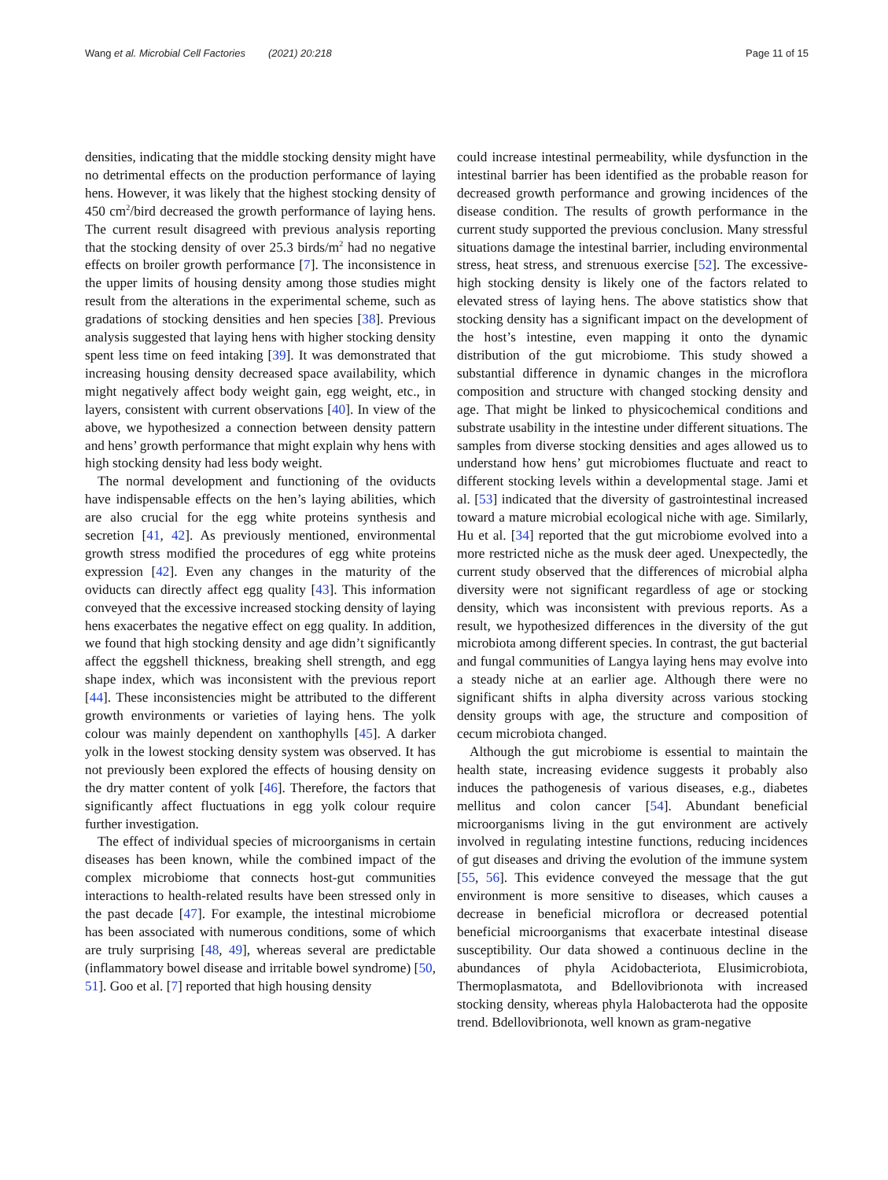Wang et al. Microbial Cell Factories (2021) 20:218 Page 11 of 15
densities, indicating that the middle stocking density might have no detrimental effects on the production performance of laying hens. However, it was likely that the highest stocking density of 450 cm<sup>2</sup>/bird decreased the growth performance of laying hens. The current result disagreed with previous analysis reporting that the stocking density of over 25.3 birds/m<sup>2</sup> had no negative effects on broiler growth performance [7]. The inconsistence in the upper limits of housing density among those studies might result from the alterations in the experimental scheme, such as gradations of stocking densities and hen species [38]. Previous analysis suggested that laying hens with higher stocking density spent less time on feed intaking [39]. It was demonstrated that increasing housing density decreased space availability, which might negatively affect body weight gain, egg weight, etc., in layers, consistent with current observations [40]. In view of the above, we hypothesized a connection between density pattern and hens’ growth performance that might explain why hens with high stocking density had less body weight.
The normal development and functioning of the oviducts have indispensable effects on the hen’s laying abilities, which are also crucial for the egg white proteins synthesis and secretion [41, 42]. As previously mentioned, environmental growth stress modified the procedures of egg white proteins expression [42]. Even any changes in the maturity of the oviducts can directly affect egg quality [43]. This information conveyed that the excessive increased stocking density of laying hens exacerbates the negative effect on egg quality. In addition, we found that high stocking density and age didn’t significantly affect the eggshell thickness, breaking shell strength, and egg shape index, which was inconsistent with the previous report [44]. These inconsistencies might be attributed to the different growth environments or varieties of laying hens. The yolk colour was mainly dependent on xanthophylls [45]. A darker yolk in the lowest stocking density system was observed. It has not previously been explored the effects of housing density on the dry matter content of yolk [46]. Therefore, the factors that significantly affect fluctuations in egg yolk colour require further investigation.
The effect of individual species of microorganisms in certain diseases has been known, while the combined impact of the complex microbiome that connects host-gut communities interactions to health-related results have been stressed only in the past decade [47]. For example, the intestinal microbiome has been associated with numerous conditions, some of which are truly surprising [48, 49], whereas several are predictable (inflammatory bowel disease and irritable bowel syndrome) [50, 51]. Goo et al. [7] reported that high housing density
could increase intestinal permeability, while dysfunction in the intestinal barrier has been identified as the probable reason for decreased growth performance and growing incidences of the disease condition. The results of growth performance in the current study supported the previous conclusion. Many stressful situations damage the intestinal barrier, including environmental stress, heat stress, and strenuous exercise [52]. The excessive-high stocking density is likely one of the factors related to elevated stress of laying hens. The above statistics show that stocking density has a significant impact on the development of the host’s intestine, even mapping it onto the dynamic distribution of the gut microbiome. This study showed a substantial difference in dynamic changes in the microflora composition and structure with changed stocking density and age. That might be linked to physicochemical conditions and substrate usability in the intestine under different situations. The samples from diverse stocking densities and ages allowed us to understand how hens’ gut microbiomes fluctuate and react to different stocking levels within a developmental stage. Jami et al. [53] indicated that the diversity of gastrointestinal increased toward a mature microbial ecological niche with age. Similarly, Hu et al. [34] reported that the gut microbiome evolved into a more restricted niche as the musk deer aged. Unexpectedly, the current study observed that the differences of microbial alpha diversity were not significant regardless of age or stocking density, which was inconsistent with previous reports. As a result, we hypothesized differences in the diversity of the gut microbiota among different species. In contrast, the gut bacterial and fungal communities of Langya laying hens may evolve into a steady niche at an earlier age. Although there were no significant shifts in alpha diversity across various stocking density groups with age, the structure and composition of cecum microbiota changed.
Although the gut microbiome is essential to maintain the health state, increasing evidence suggests it probably also induces the pathogenesis of various diseases, e.g., diabetes mellitus and colon cancer [54]. Abundant beneficial microorganisms living in the gut environment are actively involved in regulating intestine functions, reducing incidences of gut diseases and driving the evolution of the immune system [55, 56]. This evidence conveyed the message that the gut environment is more sensitive to diseases, which causes a decrease in beneficial microflora or decreased potential beneficial microorganisms that exacerbate intestinal disease susceptibility. Our data showed a continuous decline in the abundances of phyla Acidobacteriota, Elusimicrobiota, Thermoplasmatota, and Bdellovibrionota with increased stocking density, whereas phyla Halobacterota had the opposite trend. Bdellovibrionota, well known as gram-negative